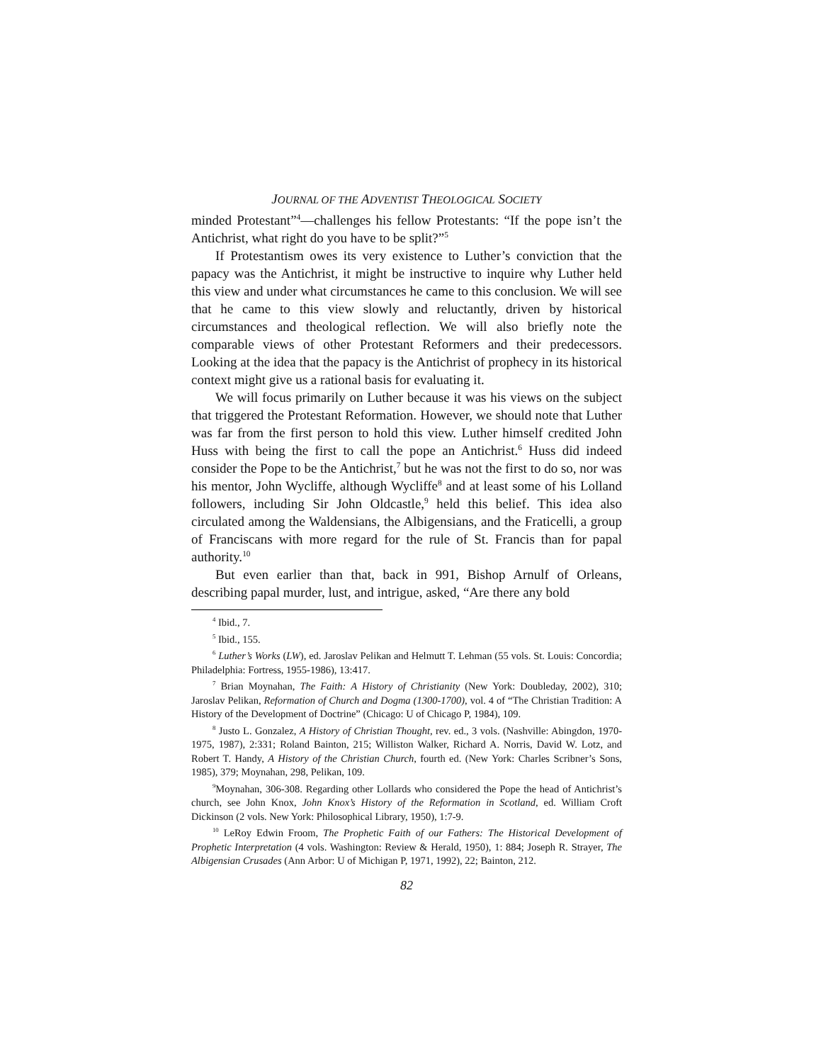JOURNAL OF THE ADVENTIST THEOLOGICAL SOCIETY
minded Protestant”<sup>4</sup>—challenges his fellow Protestants: “If the pope isn’t the Antichrist, what right do you have to be split?”<sup>5</sup>
If Protestantism owes its very existence to Luther’s conviction that the papacy was the Antichrist, it might be instructive to inquire why Luther held this view and under what circumstances he came to this conclusion. We will see that he came to this view slowly and reluctantly, driven by historical circumstances and theological reflection. We will also briefly note the comparable views of other Protestant Reformers and their predecessors. Looking at the idea that the papacy is the Antichrist of prophecy in its historical context might give us a rational basis for evaluating it.
We will focus primarily on Luther because it was his views on the subject that triggered the Protestant Reformation. However, we should note that Luther was far from the first person to hold this view. Luther himself credited John Huss with being the first to call the pope an Antichrist.<sup>6</sup> Huss did indeed consider the Pope to be the Antichrist,<sup>7</sup> but he was not the first to do so, nor was his mentor, John Wycliffe, although Wycliffe<sup>8</sup> and at least some of his Lolland followers, including Sir John Oldcastle,<sup>9</sup> held this belief. This idea also circulated among the Waldensians, the Albigensians, and the Fraticelli, a group of Franciscans with more regard for the rule of St. Francis than for papal authority.<sup>10</sup>
But even earlier than that, back in 991, Bishop Arnulf of Orleans, describing papal murder, lust, and intrigue, asked, “Are there any bold
<sup>4</sup> Ibid., 7.
<sup>5</sup> Ibid., 155.
<sup>6</sup> Luther’s Works (LW), ed. Jaroslav Pelikan and Helmutt T. Lehman (55 vols. St. Louis: Concordia; Philadelphia: Fortress, 1955-1986), 13:417.
<sup>7</sup> Brian Moynahan, The Faith: A History of Christianity (New York: Doubleday, 2002), 310; Jaroslav Pelikan, Reformation of Church and Dogma (1300-1700), vol. 4 of “The Christian Tradition: A History of the Development of Doctrine” (Chicago: U of Chicago P, 1984), 109.
<sup>8</sup> Justo L. Gonzalez, A History of Christian Thought, rev. ed., 3 vols. (Nashville: Abingdon, 1970-1975, 1987), 2:331; Roland Bainton, 215; Williston Walker, Richard A. Norris, David W. Lotz, and Robert T. Handy, A History of the Christian Church, fourth ed. (New York: Charles Scribner’s Sons, 1985), 379; Moynahan, 298, Pelikan, 109.
<sup>9</sup> Moynahan, 306-308. Regarding other Lollards who considered the Pope the head of Antichrist’s church, see John Knox, John Knox’s History of the Reformation in Scotland, ed. William Croft Dickinson (2 vols. New York: Philosophical Library, 1950), 1:7-9.
<sup>10</sup> LeRoy Edwin Froom, The Prophetic Faith of our Fathers: The Historical Development of Prophetic Interpretation (4 vols. Washington: Review & Herald, 1950), 1: 884; Joseph R. Strayer, The Albigensian Crusades (Ann Arbor: U of Michigan P, 1971, 1992), 22; Bainton, 212.
82